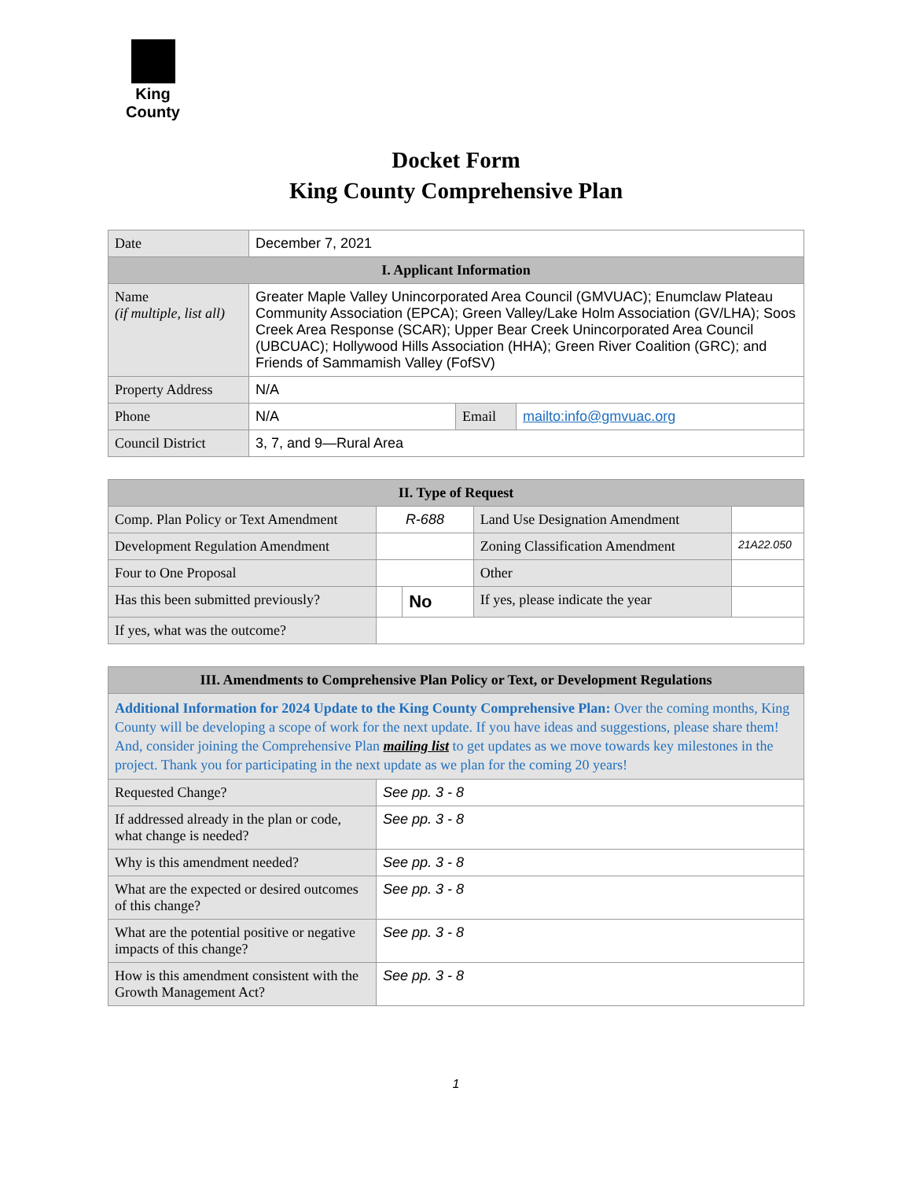King County
Docket Form
King County Comprehensive Plan
| Date | December 7, 2021 | | |
| I. Applicant Information | | | |
| Name (if multiple, list all) | Greater Maple Valley Unincorporated Area Council (GMVUAC); Enumclaw Plateau Community Association (EPCA); Green Valley/Lake Holm Association (GV/LHA); Soos Creek Area Response (SCAR); Upper Bear Creek Unincorporated Area Council (UBCUAC); Hollywood Hills Association (HHA); Green River Coalition (GRC); and Friends of Sammamish Valley (FofSV) | | |
| Property Address | N/A | | |
| Phone | N/A | Email | mailto:info@gmvuac.org |
| Council District | 3, 7, and 9—Rural Area | | |
| II. Type of Request | | | | |
| --- | --- | --- | --- | --- |
| Comp. Plan Policy or Text Amendment | R-688 | | Land Use Designation Amendment | |
| Development Regulation Amendment | | | Zoning Classification Amendment | 21A22.050 |
| Four to One Proposal | | | Other | |
| Has this been submitted previously? | | No | If yes, please indicate the year | |
| If yes, what was the outcome? | | | | |
| III. Amendments to Comprehensive Plan Policy or Text, or Development Regulations | |
| --- | --- |
| Additional Information for 2024 Update to the King County Comprehensive Plan: Over the coming months, King County will be developing a scope of work for the next update. If you have ideas and suggestions, please share them! And, consider joining the Comprehensive Plan mailing list to get updates as we move towards key milestones in the project. Thank you for participating in the next update as we plan for the coming 20 years! | |
| Requested Change? | See pp. 3 - 8 |
| If addressed already in the plan or code, what change is needed? | See pp. 3 - 8 |
| Why is this amendment needed? | See pp. 3 - 8 |
| What are the expected or desired outcomes of this change? | See pp. 3 - 8 |
| What are the potential positive or negative impacts of this change? | See pp. 3 - 8 |
| How is this amendment consistent with the Growth Management Act? | See pp. 3 - 8 |
1